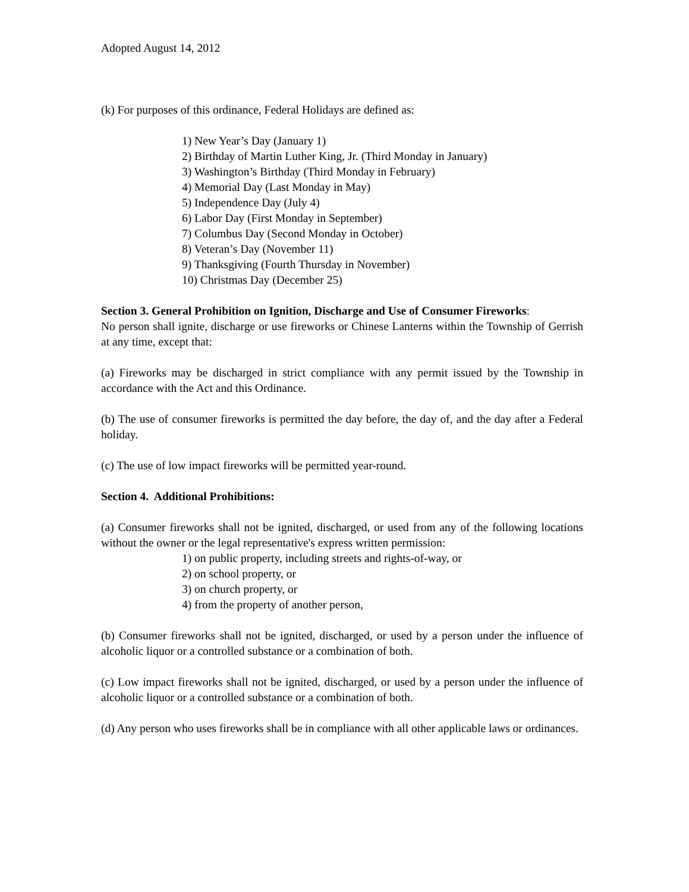Adopted August 14, 2012
(k) For purposes of this ordinance, Federal Holidays are defined as:
1) New Year’s Day (January 1)
2) Birthday of Martin Luther King, Jr. (Third Monday in January)
3) Washington’s Birthday (Third Monday in February)
4) Memorial Day (Last Monday in May)
5) Independence Day (July 4)
6) Labor Day (First Monday in September)
7) Columbus Day (Second Monday in October)
8) Veteran’s Day (November 11)
9) Thanksgiving (Fourth Thursday in November)
10) Christmas Day (December 25)
Section 3. General Prohibition on Ignition, Discharge and Use of Consumer Fireworks:
No person shall ignite, discharge or use fireworks or Chinese Lanterns within the Township of Gerrish at any time, except that:
(a) Fireworks may be discharged in strict compliance with any permit issued by the Township in accordance with the Act and this Ordinance.
(b) The use of consumer fireworks is permitted the day before, the day of, and the day after a Federal holiday.
(c) The use of low impact fireworks will be permitted year-round.
Section 4. Additional Prohibitions:
(a) Consumer fireworks shall not be ignited, discharged, or used from any of the following locations without the owner or the legal representative's express written permission:
1) on public property, including streets and rights-of-way, or
2) on school property, or
3) on church property, or
4) from the property of another person,
(b) Consumer fireworks shall not be ignited, discharged, or used by a person under the influence of alcoholic liquor or a controlled substance or a combination of both.
(c) Low impact fireworks shall not be ignited, discharged, or used by a person under the influence of alcoholic liquor or a controlled substance or a combination of both.
(d) Any person who uses fireworks shall be in compliance with all other applicable laws or ordinances.